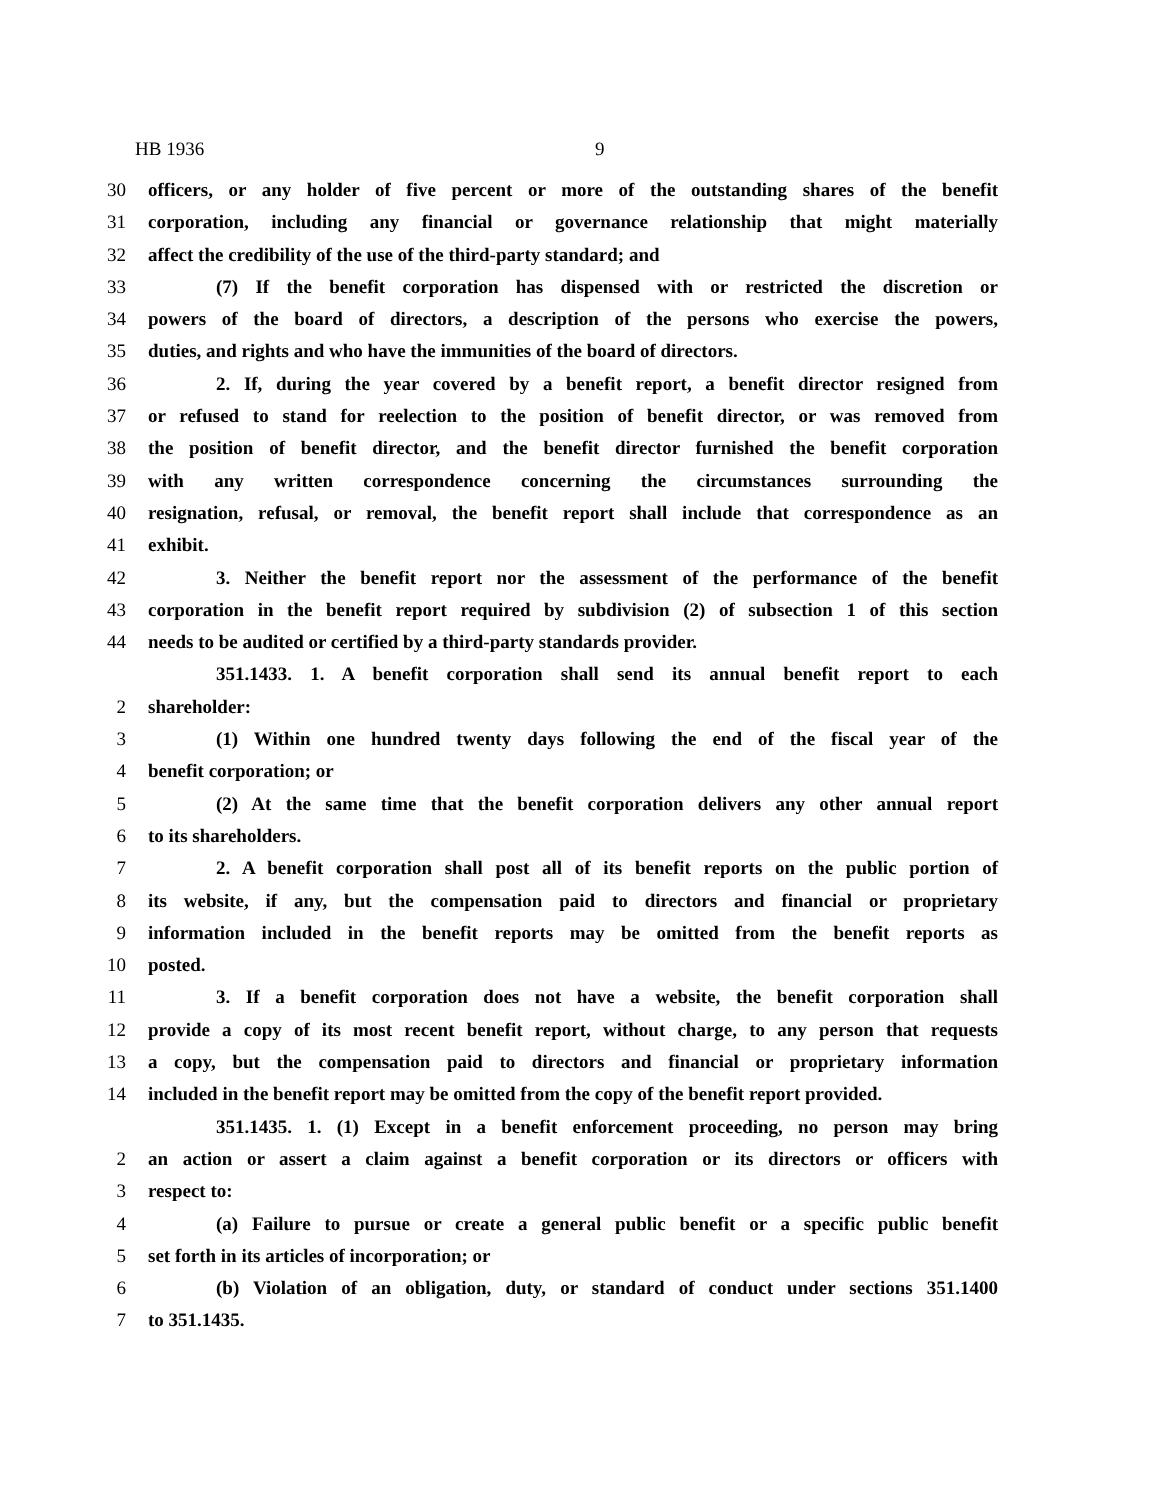HB 1936 9
30 officers, or any holder of five percent or more of the outstanding shares of the benefit
31 corporation, including any financial or governance relationship that might materially
32 affect the credibility of the use of the third-party standard; and
33 (7) If the benefit corporation has dispensed with or restricted the discretion or
34 powers of the board of directors, a description of the persons who exercise the powers,
35 duties, and rights and who have the immunities of the board of directors.
36 2. If, during the year covered by a benefit report, a benefit director resigned from
37 or refused to stand for reelection to the position of benefit director, or was removed from
38 the position of benefit director, and the benefit director furnished the benefit corporation
39 with any written correspondence concerning the circumstances surrounding the
40 resignation, refusal, or removal, the benefit report shall include that correspondence as an
41 exhibit.
42 3. Neither the benefit report nor the assessment of the performance of the benefit
43 corporation in the benefit report required by subdivision (2) of subsection 1 of this section
44 needs to be audited or certified by a third-party standards provider.
351.1433. 1. A benefit corporation shall send its annual benefit report to each
2 shareholder:
3 (1) Within one hundred twenty days following the end of the fiscal year of the
4 benefit corporation; or
5 (2) At the same time that the benefit corporation delivers any other annual report
6 to its shareholders.
7 2. A benefit corporation shall post all of its benefit reports on the public portion of
8 its website, if any, but the compensation paid to directors and financial or proprietary
9 information included in the benefit reports may be omitted from the benefit reports as
10 posted.
11 3. If a benefit corporation does not have a website, the benefit corporation shall
12 provide a copy of its most recent benefit report, without charge, to any person that requests
13 a copy, but the compensation paid to directors and financial or proprietary information
14 included in the benefit report may be omitted from the copy of the benefit report provided.
351.1435. 1. (1) Except in a benefit enforcement proceeding, no person may bring
2 an action or assert a claim against a benefit corporation or its directors or officers with
3 respect to:
4 (a) Failure to pursue or create a general public benefit or a specific public benefit
5 set forth in its articles of incorporation; or
6 (b) Violation of an obligation, duty, or standard of conduct under sections 351.1400
7 to 351.1435.